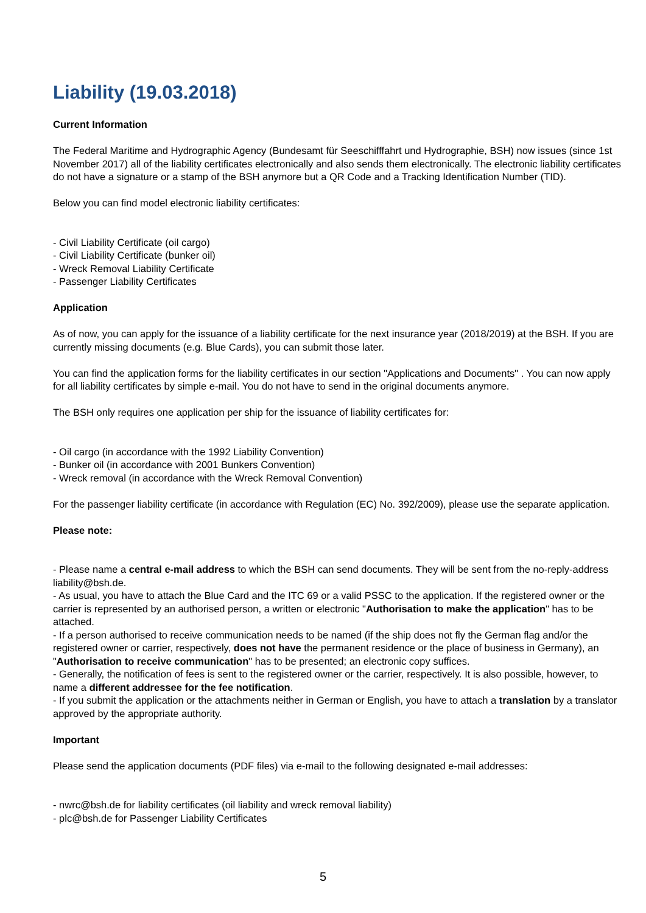Liability (19.03.2018)
Current Information
The Federal Maritime and Hydrographic Agency (Bundesamt für Seeschifffahrt und Hydrographie, BSH) now issues (since 1st November 2017) all of the liability certificates electronically and also sends them electronically. The electronic liability certificates do not have a signature or a stamp of the BSH anymore but a QR Code and a Tracking Identification Number (TID).
Below you can find model electronic liability certificates:
- Civil Liability Certificate (oil cargo)
- Civil Liability Certificate (bunker oil)
- Wreck Removal Liability Certificate
- Passenger Liability Certificates
Application
As of now, you can apply for the issuance of a liability certificate for the next insurance year (2018/2019) at the BSH. If you are currently missing documents (e.g. Blue Cards), you can submit those later.
You can find the application forms for the liability certificates in our section "Applications and Documents" . You can now apply for all liability certificates by simple e-mail. You do not have to send in the original documents anymore.
The BSH only requires one application per ship for the issuance of liability certificates for:
- Oil cargo (in accordance with the 1992 Liability Convention)
- Bunker oil (in accordance with 2001 Bunkers Convention)
- Wreck removal (in accordance with the Wreck Removal Convention)
For the passenger liability certificate (in accordance with Regulation (EC) No. 392/2009), please use the separate application.
Please note:
- Please name a central e-mail address to which the BSH can send documents. They will be sent from the no-reply-address liability@bsh.de.
- As usual, you have to attach the Blue Card and the ITC 69 or a valid PSSC to the application. If the registered owner or the carrier is represented by an authorised person, a written or electronic "Authorisation to make the application" has to be attached.
- If a person authorised to receive communication needs to be named (if the ship does not fly the German flag and/or the registered owner or carrier, respectively, does not have the permanent residence or the place of business in Germany), an "Authorisation to receive communication" has to be presented; an electronic copy suffices.
- Generally, the notification of fees is sent to the registered owner or the carrier, respectively. It is also possible, however, to name a different addressee for the fee notification.
- If you submit the application or the attachments neither in German or English, you have to attach a translation by a translator approved by the appropriate authority.
Important
Please send the application documents (PDF files) via e-mail to the following designated e-mail addresses:
- nwrc@bsh.de for liability certificates (oil liability and wreck removal liability)
- plc@bsh.de for Passenger Liability Certificates
5